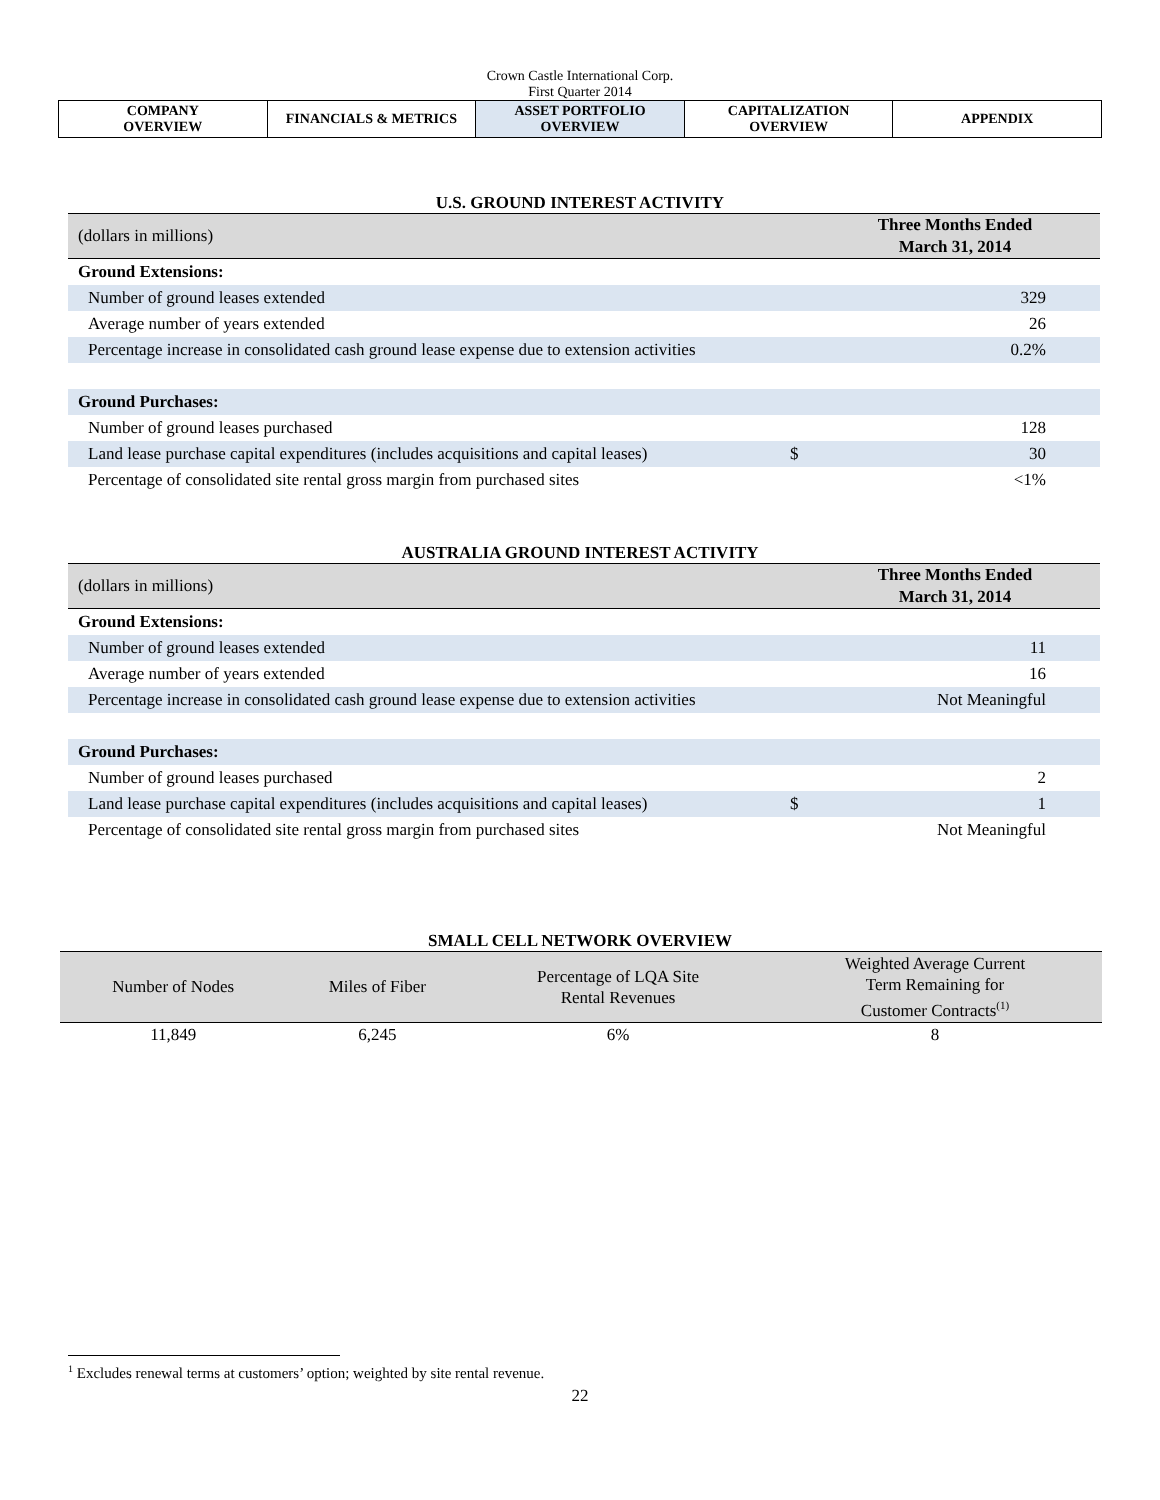Crown Castle International Corp.
First Quarter 2014
| COMPANY OVERVIEW | FINANCIALS & METRICS | ASSET PORTFOLIO OVERVIEW | CAPITALIZATION OVERVIEW | APPENDIX |
U.S. GROUND INTEREST ACTIVITY
| (dollars in millions) | | Three Months Ended March 31, 2014 |
| --- | --- | --- |
| Ground Extensions: | | |
| Number of ground leases extended | | 329 |
| Average number of years extended | | 26 |
| Percentage increase in consolidated cash ground lease expense due to extension activities | | 0.2% |
| Ground Purchases: | | |
| Number of ground leases purchased | | 128 |
| Land lease purchase capital expenditures (includes acquisitions and capital leases) | $ | 30 |
| Percentage of consolidated site rental gross margin from purchased sites | | <1% |
AUSTRALIA GROUND INTEREST ACTIVITY
| (dollars in millions) | | Three Months Ended March 31, 2014 |
| --- | --- | --- |
| Ground Extensions: | | |
| Number of ground leases extended | | 11 |
| Average number of years extended | | 16 |
| Percentage increase in consolidated cash ground lease expense due to extension activities | | Not Meaningful |
| Ground Purchases: | | |
| Number of ground leases purchased | | 2 |
| Land lease purchase capital expenditures (includes acquisitions and capital leases) | $ | 1 |
| Percentage of consolidated site rental gross margin from purchased sites | | Not Meaningful |
SMALL CELL NETWORK OVERVIEW
| Number of Nodes | Miles of Fiber | Percentage of LQA Site Rental Revenues | Weighted Average Current Term Remaining for Customer Contracts<sup>(1)</sup> |
| --- | --- | --- | --- |
| 11,849 | 6,245 | 6% | 8 |
<sup>1</sup> Excludes renewal terms at customers’ option; weighted by site rental revenue.
22